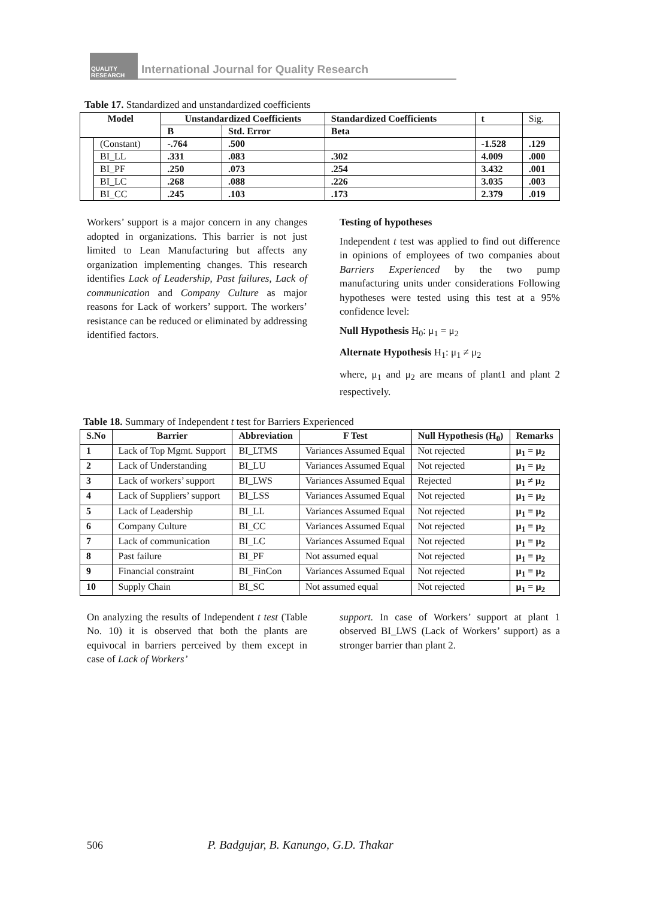QUALITY RESEARCH
International Journal for Quality Research
Table 17. Standardized and unstandardized coefficients
| Model | | Unstandardized Coefficients | | Standardized Coefficients | t | Sig. |
| | | B | Std. Error | Beta | | |
| | (Constant) | -.764 | .500 | | -1.528 | .129 |
| | BI_LL | .331 | .083 | .302 | 4.009 | .000 |
| | BI_PF | .250 | .073 | .254 | 3.432 | .001 |
| | BI_LC | .268 | .088 | .226 | 3.035 | .003 |
| | BI_CC | .245 | .103 | .173 | 2.379 | .019 |
Workers’ support is a major concern in any changes adopted in organizations. This barrier is not just limited to Lean Manufacturing but affects any organization implementing changes. This research identifies Lack of Leadership, Past failures, Lack of communication and Company Culture as major reasons for Lack of workers’ support. The workers’ resistance can be reduced or eliminated by addressing identified factors.
Testing of hypotheses
Independent t test was applied to find out difference in opinions of employees of two companies about Barriers Experienced by the two pump manufacturing units under considerations Following hypotheses were tested using this test at a 95% confidence level:
Null Hypothesis H<sub>0</sub>: μ<sub>1</sub> = μ<sub>2</sub>
Alternate Hypothesis H<sub>1</sub>: μ<sub>1</sub> ≠ μ<sub>2</sub>
where, μ<sub>1</sub> and μ<sub>2</sub> are means of plant1 and plant 2 respectively.
Table 18. Summary of Independent t test for Barriers Experienced
| S.No | Barrier | Abbreviation | F Test | Null Hypothesis (H<sub>0</sub>) | Remarks |
| --- | --- | --- | --- | --- | --- |
| 1 | Lack of Top Mgmt. Support | BI_LTMS | Variances Assumed Equal | Not rejected | μ<sub>1</sub> = μ<sub>2</sub> |
| 2 | Lack of Understanding | BI_LU | Variances Assumed Equal | Not rejected | μ<sub>1</sub> = μ<sub>2</sub> |
| 3 | Lack of workers’ support | BI_LWS | Variances Assumed Equal | Rejected | μ<sub>1</sub> ≠ μ<sub>2</sub> |
| 4 | Lack of Suppliers’ support | BI_LSS | Variances Assumed Equal | Not rejected | μ<sub>1</sub> = μ<sub>2</sub> |
| 5 | Lack of Leadership | BI_LL | Variances Assumed Equal | Not rejected | μ<sub>1</sub> = μ<sub>2</sub> |
| 6 | Company Culture | BI_CC | Variances Assumed Equal | Not rejected | μ<sub>1</sub> = μ<sub>2</sub> |
| 7 | Lack of communication | BI_LC | Variances Assumed Equal | Not rejected | μ<sub>1</sub> = μ<sub>2</sub> |
| 8 | Past failure | BI_PF | Not assumed equal | Not rejected | μ<sub>1</sub> = μ<sub>2</sub> |
| 9 | Financial constraint | BI_FinCon | Variances Assumed Equal | Not rejected | μ<sub>1</sub> = μ<sub>2</sub> |
| 10 | Supply Chain | BI_SC | Not assumed equal | Not rejected | μ<sub>1</sub> = μ<sub>2</sub> |
On analyzing the results of Independent t test (Table No. 10) it is observed that both the plants are equivocal in barriers perceived by them except in case of Lack of Workers’
support. In case of Workers’ support at plant 1 observed BI_LWS (Lack of Workers’ support) as a stronger barrier than plant 2.
506 P. Badgujar, B. Kanungo, G.D. Thakar